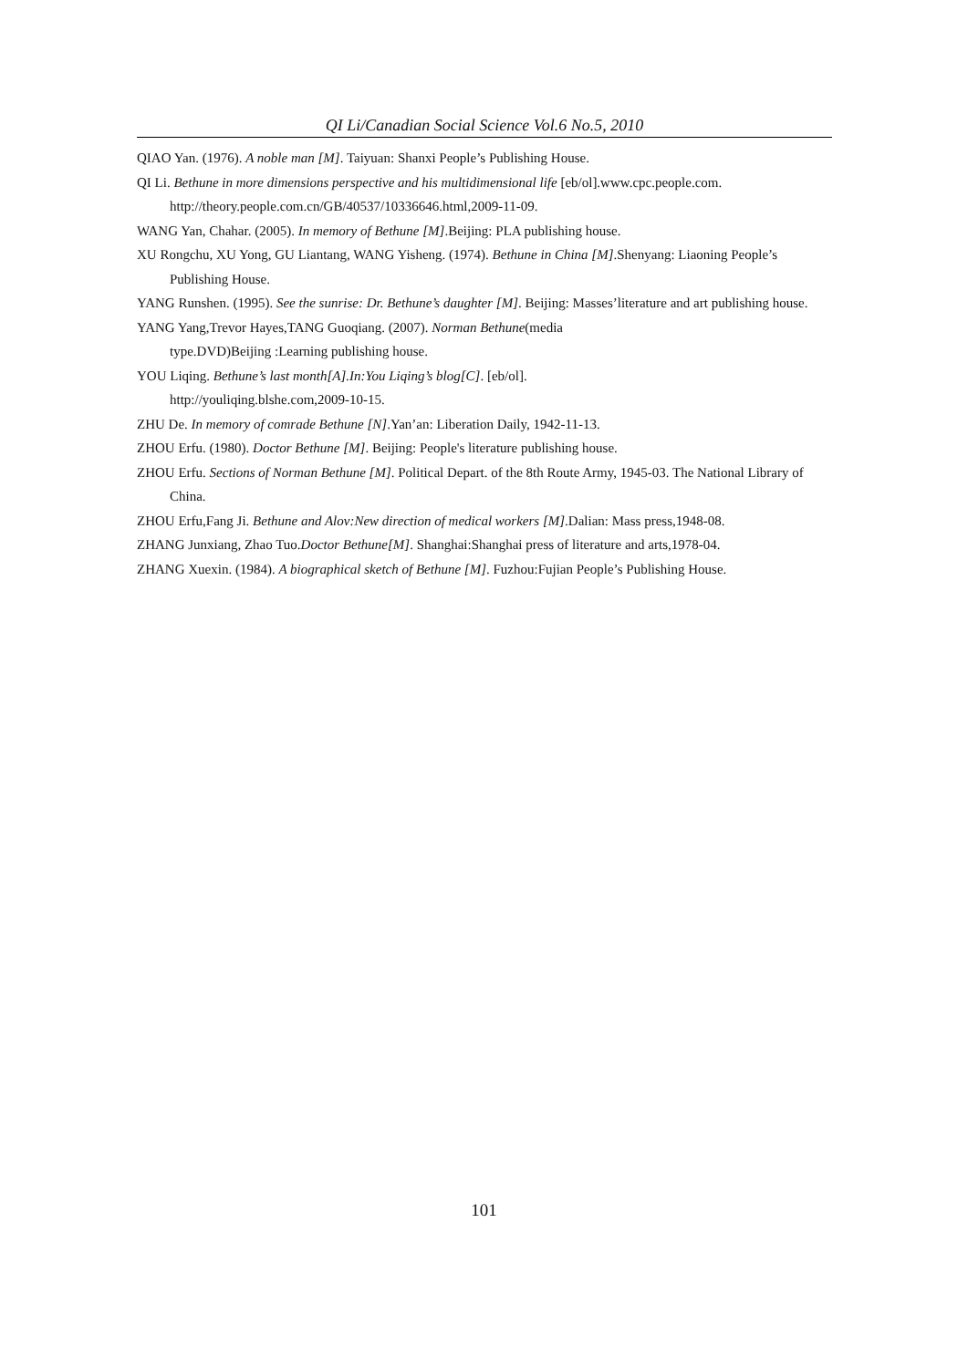QI Li/Canadian Social Science Vol.6 No.5, 2010
QIAO Yan. (1976). A noble man [M]. Taiyuan: Shanxi People’s Publishing House.
QI Li. Bethune in more dimensions perspective and his multidimensional life [eb/ol].www.cpc.people.com. http://theory.people.com.cn/GB/40537/10336646.html,2009-11-09.
WANG Yan, Chahar. (2005). In memory of Bethune [M].Beijing: PLA publishing house.
XU Rongchu, XU Yong, GU Liantang, WANG Yisheng. (1974). Bethune in China [M].Shenyang: Liaoning People’s Publishing House.
YANG Runshen. (1995). See the sunrise: Dr. Bethune’s daughter [M]. Beijing: Masses’literature and art publishing house.
YANG Yang,Trevor Hayes,TANG Guoqiang. (2007). Norman Bethune(media
type.DVD)Beijing :Learning publishing house.
YOU Liqing. Bethune’s last month[A].In:You Liqing’s blog[C]. [eb/ol].
http://youliqing.blshe.com,2009-10-15.
ZHU De. In memory of comrade Bethune [N].Yan’an: Liberation Daily, 1942-11-13.
ZHOU Erfu. (1980). Doctor Bethune [M]. Beijing: People's literature publishing house.
ZHOU Erfu. Sections of Norman Bethune [M]. Political Depart. of the 8th Route Army, 1945-03. The National Library of China.
ZHOU Erfu,Fang Ji. Bethune and Alov:New direction of medical workers [M].Dalian: Mass press,1948-08.
ZHANG Junxiang, Zhao Tuo.Doctor Bethune[M]. Shanghai:Shanghai press of literature and arts,1978-04.
ZHANG Xuexin. (1984). A biographical sketch of Bethune [M]. Fuzhou:Fujian People’s Publishing House.
101